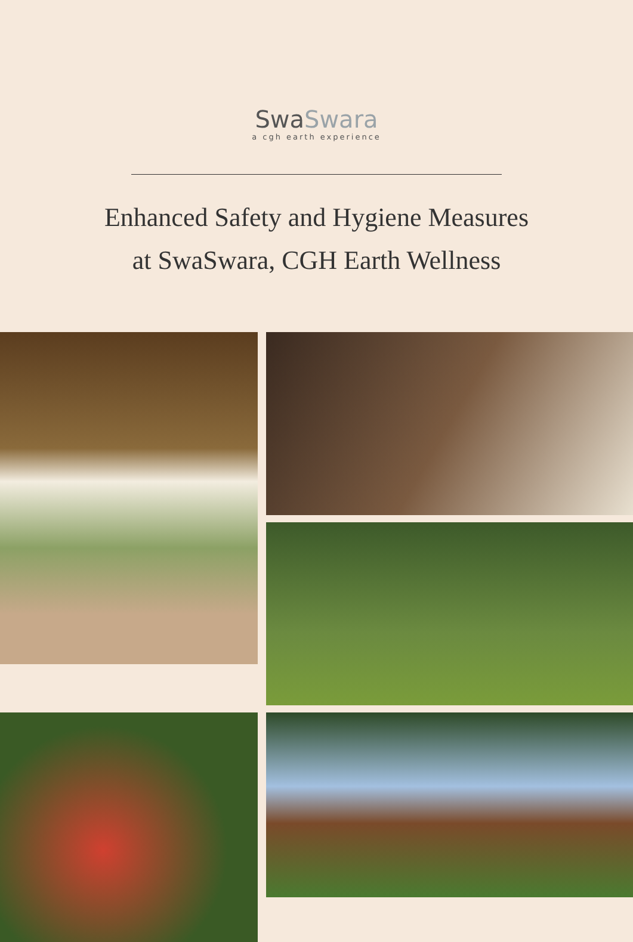SwaSwara
a cgh earth experience
Enhanced Safety and Hygiene Measures
at SwaSwara, CGH Earth Wellness